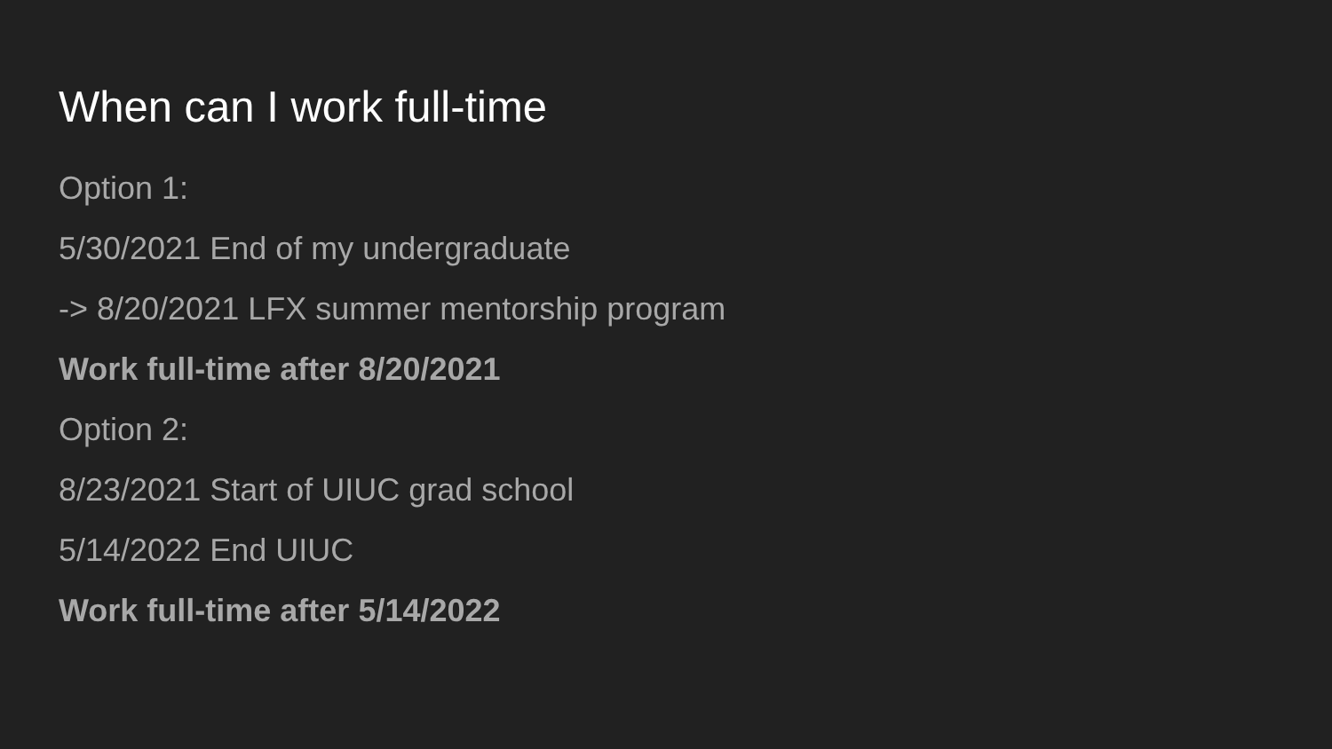When can I work full-time
Option 1:
5/30/2021 End of my undergraduate
-> 8/20/2021 LFX summer mentorship program
Work full-time after 8/20/2021
Option 2:
8/23/2021 Start of UIUC grad school
5/14/2022 End UIUC
Work full-time after 5/14/2022